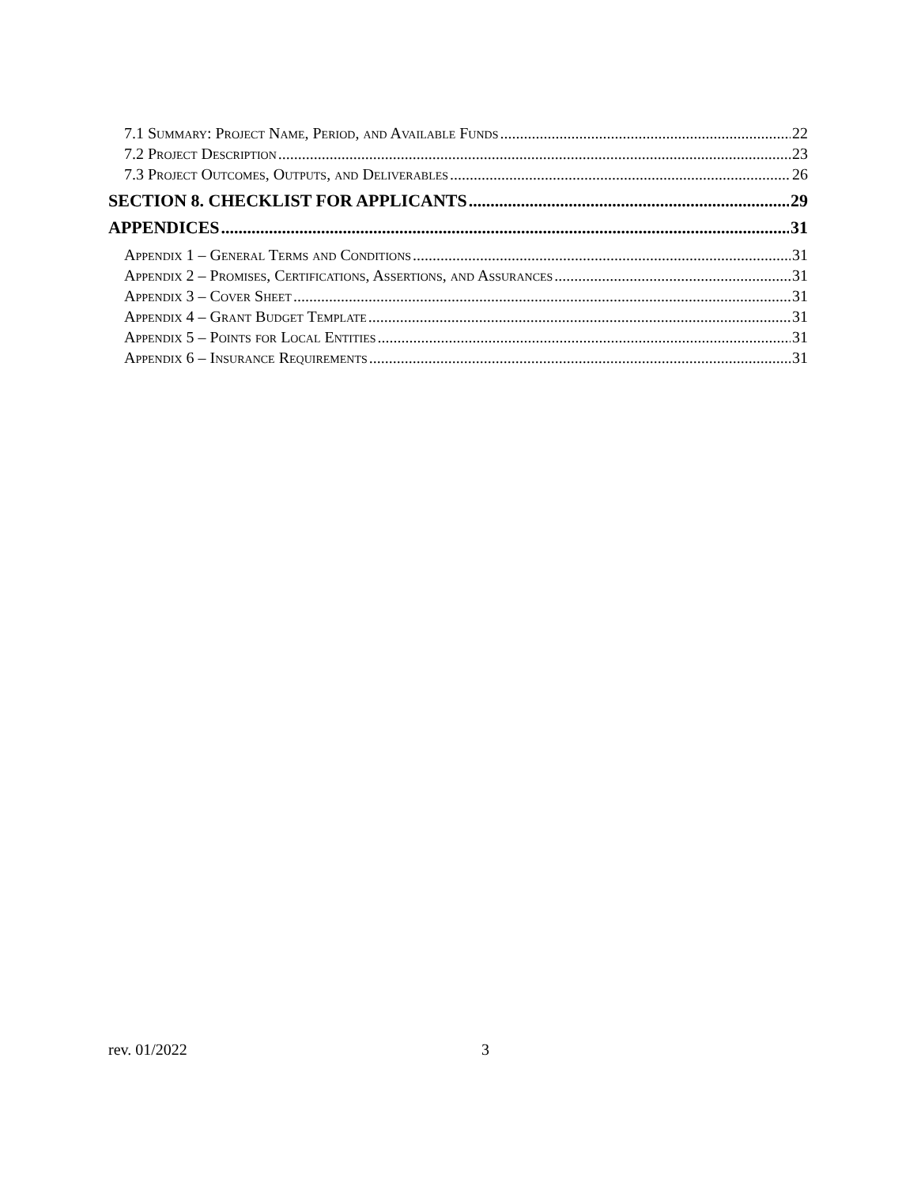7.1 Summary: Project Name, Period, and Available Funds 22
7.2 Project Description 23
7.3 Project Outcomes, Outputs, and Deliverables 26
SECTION 8. CHECKLIST FOR APPLICANTS 29
APPENDICES 31
Appendix 1 – General Terms and Conditions 31
Appendix 2 – Promises, Certifications, Assertions, and Assurances 31
Appendix 3 – Cover Sheet 31
Appendix 4 – Grant Budget Template 31
Appendix 5 – Points for Local Entities 31
Appendix 6 – Insurance Requirements 31
rev. 01/2022 3